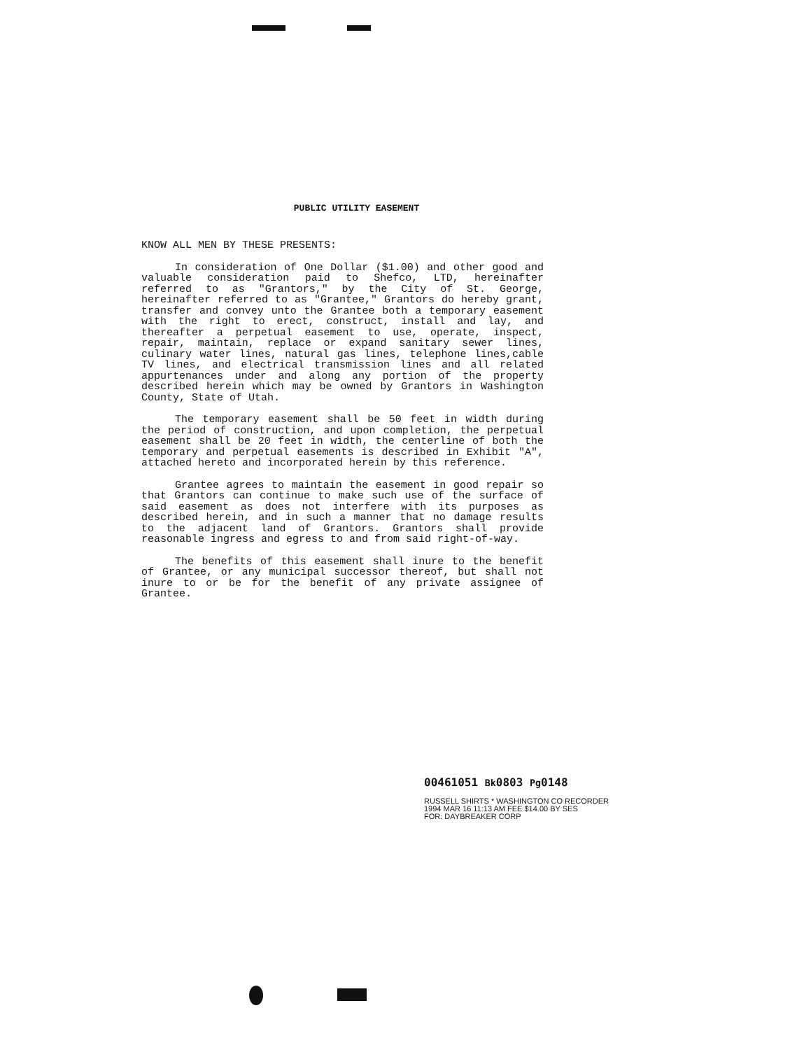PUBLIC UTILITY EASEMENT
KNOW ALL MEN BY THESE PRESENTS:
In consideration of One Dollar ($1.00) and other good and valuable consideration paid to Shefco, LTD, hereinafter referred to as "Grantors," by the City of St. George, hereinafter referred to as "Grantee," Grantors do hereby grant, transfer and convey unto the Grantee both a temporary easement with the right to erect, construct, install and lay, and thereafter a perpetual easement to use, operate, inspect, repair, maintain, replace or expand sanitary sewer lines, culinary water lines, natural gas lines, telephone lines,cable TV lines, and electrical transmission lines and all related appurtenances under and along any portion of the property described herein which may be owned by Grantors in Washington County, State of Utah.
The temporary easement shall be 50 feet in width during the period of construction, and upon completion, the perpetual easement shall be 20 feet in width, the centerline of both the temporary and perpetual easements is described in Exhibit "A", attached hereto and incorporated herein by this reference.
Grantee agrees to maintain the easement in good repair so that Grantors can continue to make such use of the surface of said easement as does not interfere with its purposes as described herein, and in such a manner that no damage results to the adjacent land of Grantors. Grantors shall provide reasonable ingress and egress to and from said right-of-way.
The benefits of this easement shall inure to the benefit of Grantee, or any municipal successor thereof, but shall not inure to or be for the benefit of any private assignee of Grantee.
00461051 Bk0803 Pg0148
RUSSELL SHIRTS * WASHINGTON CO RECORDER
1994 MAR 16 11:13 AM FEE $14.00 BY SES
FOR: DAYBREAKER CORP